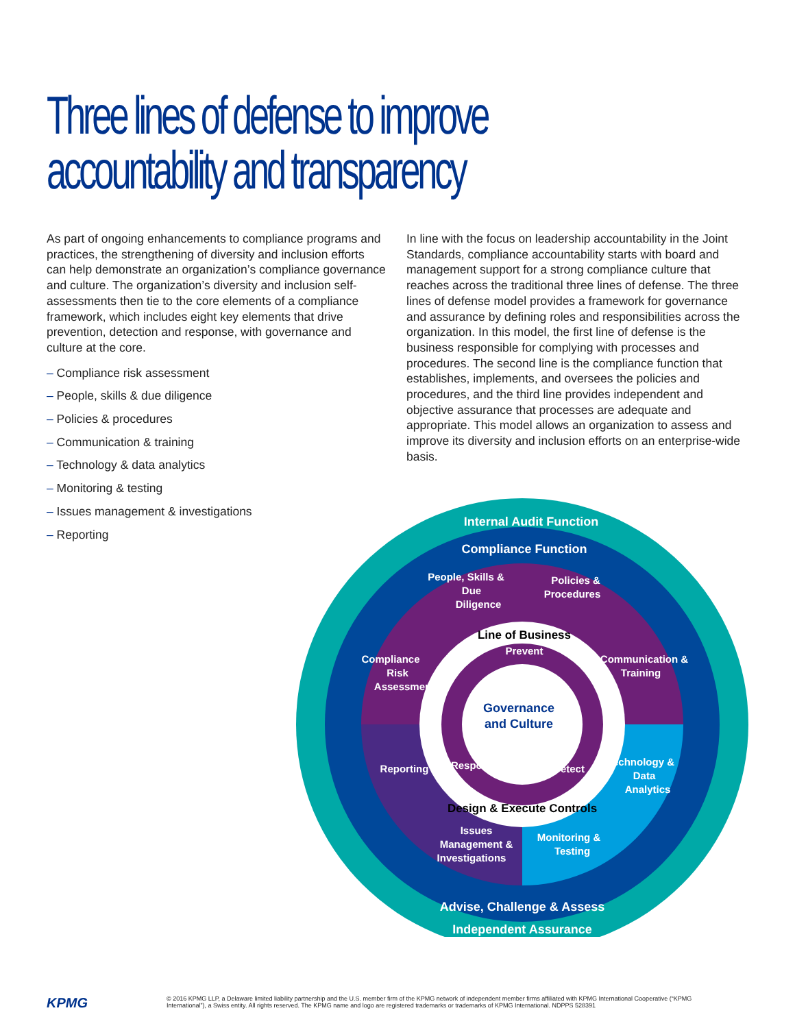Three lines of defense to improve accountability and transparency
As part of ongoing enhancements to compliance programs and practices, the strengthening of diversity and inclusion efforts can help demonstrate an organization’s compliance governance and culture. The organization’s diversity and inclusion self-assessments then tie to the core elements of a compliance framework, which includes eight key elements that drive prevention, detection and response, with governance and culture at the core.
– Compliance risk assessment
– People, skills & due diligence
– Policies & procedures
– Communication & training
– Technology & data analytics
– Monitoring & testing
– Issues management & investigations
– Reporting
In line with the focus on leadership accountability in the Joint Standards, compliance accountability starts with board and management support for a strong compliance culture that reaches across the traditional three lines of defense. The three lines of defense model provides a framework for governance and assurance by defining roles and responsibilities across the organization. In this model, the first line of defense is the business responsible for complying with processes and procedures. The second line is the compliance function that establishes, implements, and oversees the policies and procedures, and the third line provides independent and objective assurance that processes are adequate and appropriate. This model allows an organization to assess and improve its diversity and inclusion efforts on an enterprise-wide basis.
Internal Audit Function
Compliance Function
Advise, Challenge & Assess
Independent Assurance
People, Skills &
Due
Diligence
Policies &
Procedures
Communication &
Training
Compliance
Risk
Assessment
Technology &
Data
Analytics
Reporting
Issues
Management &
Investigations
Monitoring &
Testing
Prevent
Respond
Detect
Line of Business
Design & Execute Controls
Governance
and Culture
KPMG
© 2016 KPMG LLP, a Delaware limited liability partnership and the U.S. member firm of the KPMG network of independent member firms affiliated with KPMG International Cooperative (“KPMG International”), a Swiss entity. All rights reserved. The KPMG name and logo are registered trademarks or trademarks of KPMG International. NDPPS 528391